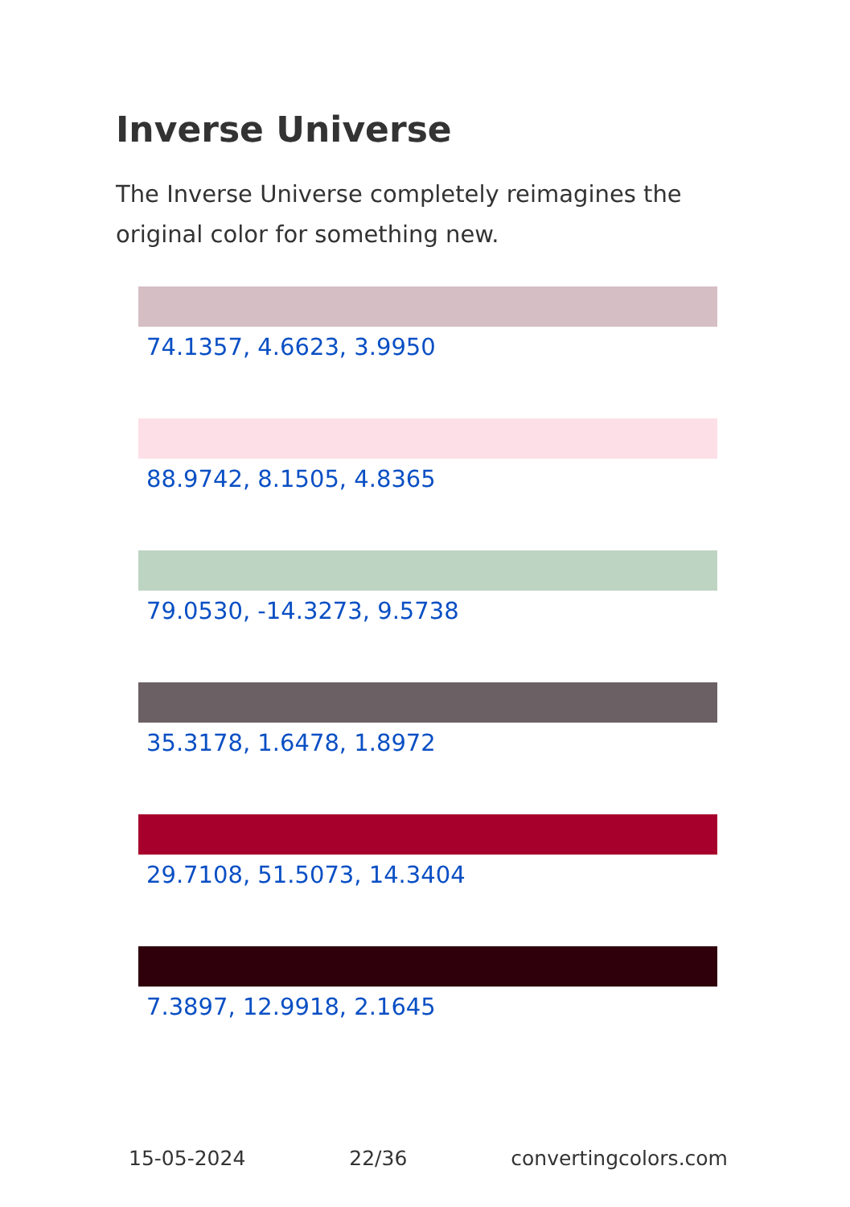Inverse Universe
The Inverse Universe completely reimagines the original color for something new.
74.1357, 4.6623, 3.9950
88.9742, 8.1505, 4.8365
79.0530, -14.3273, 9.5738
35.3178, 1.6478, 1.8972
29.7108, 51.5073, 14.3404
7.3897, 12.9918, 2.1645
15-05-2024 22/36 convertingcolors.com